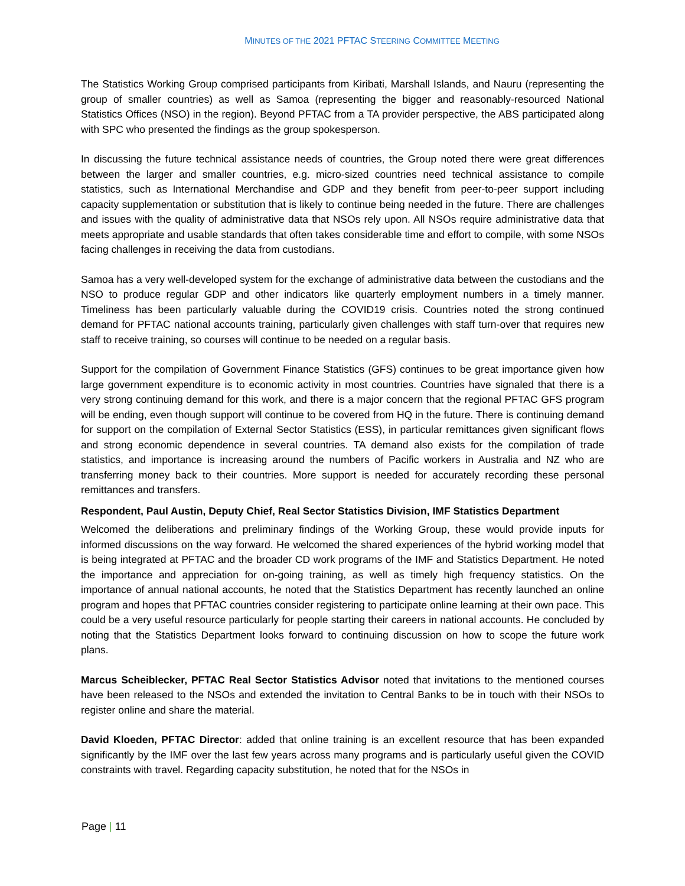MINUTES OF THE 2021 PFTAC STEERING COMMITTEE MEETING
The Statistics Working Group comprised participants from Kiribati, Marshall Islands, and Nauru (representing the group of smaller countries) as well as Samoa (representing the bigger and reasonably-resourced National Statistics Offices (NSO) in the region). Beyond PFTAC from a TA provider perspective, the ABS participated along with SPC who presented the findings as the group spokesperson.
In discussing the future technical assistance needs of countries, the Group noted there were great differences between the larger and smaller countries, e.g. micro-sized countries need technical assistance to compile statistics, such as International Merchandise and GDP and they benefit from peer-to-peer support including capacity supplementation or substitution that is likely to continue being needed in the future. There are challenges and issues with the quality of administrative data that NSOs rely upon. All NSOs require administrative data that meets appropriate and usable standards that often takes considerable time and effort to compile, with some NSOs facing challenges in receiving the data from custodians.
Samoa has a very well-developed system for the exchange of administrative data between the custodians and the NSO to produce regular GDP and other indicators like quarterly employment numbers in a timely manner. Timeliness has been particularly valuable during the COVID19 crisis. Countries noted the strong continued demand for PFTAC national accounts training, particularly given challenges with staff turn-over that requires new staff to receive training, so courses will continue to be needed on a regular basis.
Support for the compilation of Government Finance Statistics (GFS) continues to be great importance given how large government expenditure is to economic activity in most countries. Countries have signaled that there is a very strong continuing demand for this work, and there is a major concern that the regional PFTAC GFS program will be ending, even though support will continue to be covered from HQ in the future. There is continuing demand for support on the compilation of External Sector Statistics (ESS), in particular remittances given significant flows and strong economic dependence in several countries. TA demand also exists for the compilation of trade statistics, and importance is increasing around the numbers of Pacific workers in Australia and NZ who are transferring money back to their countries. More support is needed for accurately recording these personal remittances and transfers.
Respondent, Paul Austin, Deputy Chief, Real Sector Statistics Division, IMF Statistics Department
Welcomed the deliberations and preliminary findings of the Working Group, these would provide inputs for informed discussions on the way forward. He welcomed the shared experiences of the hybrid working model that is being integrated at PFTAC and the broader CD work programs of the IMF and Statistics Department. He noted the importance and appreciation for on-going training, as well as timely high frequency statistics. On the importance of annual national accounts, he noted that the Statistics Department has recently launched an online program and hopes that PFTAC countries consider registering to participate online learning at their own pace. This could be a very useful resource particularly for people starting their careers in national accounts. He concluded by noting that the Statistics Department looks forward to continuing discussion on how to scope the future work plans.
Marcus Scheiblecker, PFTAC Real Sector Statistics Advisor noted that invitations to the mentioned courses have been released to the NSOs and extended the invitation to Central Banks to be in touch with their NSOs to register online and share the material.
David Kloeden, PFTAC Director: added that online training is an excellent resource that has been expanded significantly by the IMF over the last few years across many programs and is particularly useful given the COVID constraints with travel. Regarding capacity substitution, he noted that for the NSOs in
Page | 11